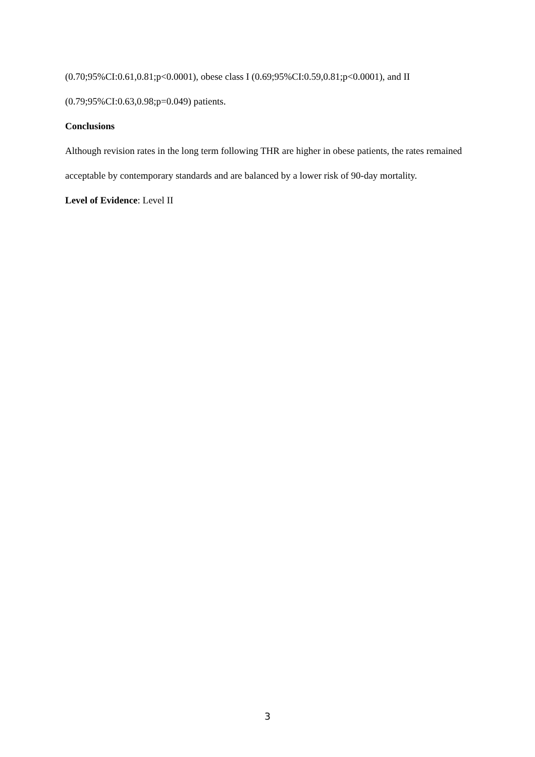(0.70;95%CI:0.61,0.81;p<0.0001), obese class I (0.69;95%CI:0.59,0.81;p<0.0001), and II (0.79;95%CI:0.63,0.98;p=0.049) patients.
Conclusions
Although revision rates in the long term following THR are higher in obese patients, the rates remained acceptable by contemporary standards and are balanced by a lower risk of 90-day mortality.
Level of Evidence: Level II
3